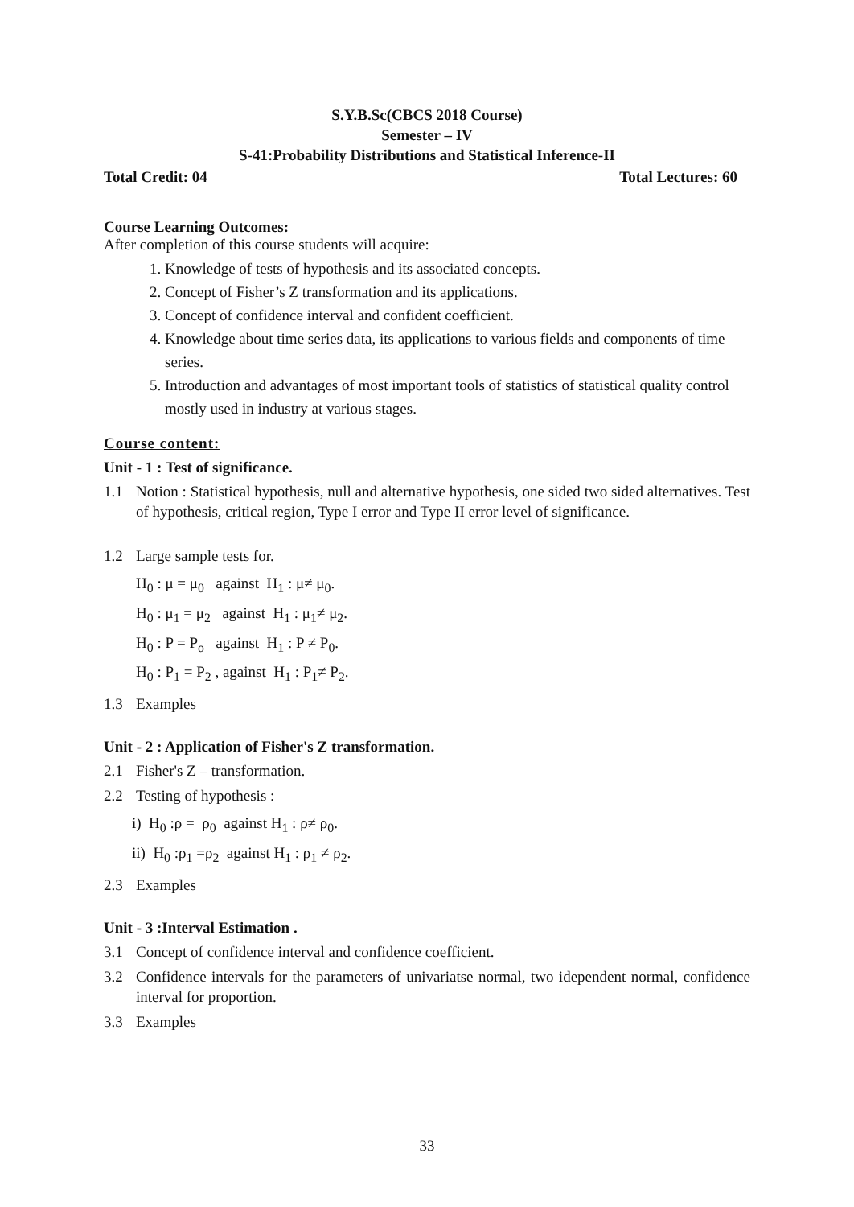S.Y.B.Sc(CBCS 2018 Course)
Semester – IV
S-41:Probability Distributions and Statistical Inference-II
Total Credit: 04 Total Lectures: 60
Course Learning Outcomes:
After completion of this course students will acquire:
1. Knowledge of tests of hypothesis and its associated concepts.
2. Concept of Fisher’s Z transformation and its applications.
3. Concept of confidence interval and confident coefficient.
4. Knowledge about time series data, its applications to various fields and components of time series.
5. Introduction and advantages of most important tools of statistics of statistical quality control mostly used in industry at various stages.
Course content:
Unit - 1 : Test of significance.
1.1 Notion : Statistical hypothesis, null and alternative hypothesis, one sided two sided alternatives. Test of hypothesis, critical region, Type I error and Type II error level of significance.
1.2 Large sample tests for.
H<sub>0</sub> : μ = μ<sub>0</sub> against H<sub>1</sub> : μ≠ μ<sub>0</sub>.
H<sub>0</sub> : μ<sub>1</sub> = μ<sub>2</sub> against H<sub>1</sub> : μ<sub>1</sub>≠ μ<sub>2</sub>.
H<sub>0</sub> : P = P<sub>o</sub> against H<sub>1</sub> : P ≠ P<sub>0</sub>.
H<sub>0</sub> : P<sub>1</sub> = P<sub>2</sub> , against H<sub>1</sub> : P<sub>1</sub>≠ P<sub>2</sub>.
1.3 Examples
Unit - 2 : Application of Fisher's Z transformation.
2.1 Fisher's Z – transformation.
2.2 Testing of hypothesis :
i) H<sub>0</sub> :ρ = ρ<sub>0</sub> against H<sub>1</sub> : ρ≠ ρ<sub>0</sub>.
ii) H<sub>0</sub> :ρ<sub>1</sub> =ρ<sub>2</sub> against H<sub>1</sub> : ρ<sub>1</sub> ≠ ρ<sub>2</sub>.
2.3 Examples
Unit - 3 :Interval Estimation .
3.1 Concept of confidence interval and confidence coefficient.
3.2 Confidence intervals for the parameters of univariatse normal, two idependent normal, confidence interval for proportion.
3.3 Examples
33